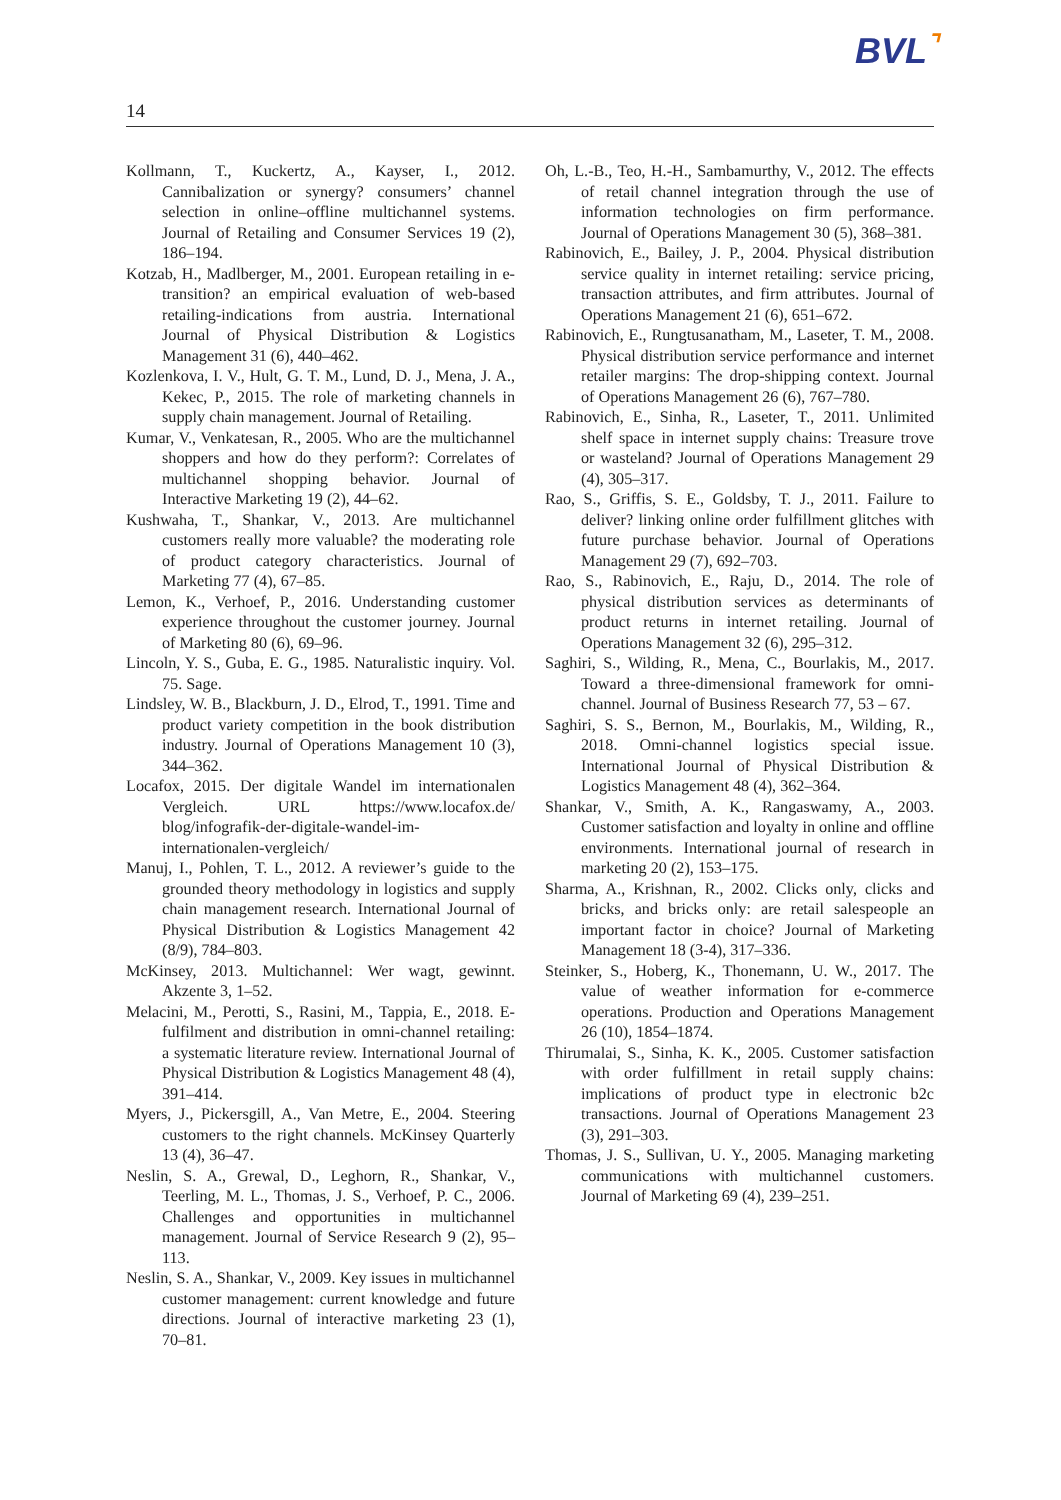BVL⌝
14
Kollmann, T., Kuckertz, A., Kayser, I., 2012. Cannibalization or synergy? consumers’ channel selection in online–offline multichannel systems. Journal of Retailing and Consumer Services 19 (2), 186–194.
Kotzab, H., Madlberger, M., 2001. European retailing in e-transition? an empirical evaluation of web-based retailing-indications from austria. International Journal of Physical Distribution & Logistics Management 31 (6), 440–462.
Kozlenkova, I. V., Hult, G. T. M., Lund, D. J., Mena, J. A., Kekec, P., 2015. The role of marketing channels in supply chain management. Journal of Retailing.
Kumar, V., Venkatesan, R., 2005. Who are the multichannel shoppers and how do they perform?: Correlates of multichannel shopping behavior. Journal of Interactive Marketing 19 (2), 44–62.
Kushwaha, T., Shankar, V., 2013. Are multichannel customers really more valuable? the moderating role of product category characteristics. Journal of Marketing 77 (4), 67–85.
Lemon, K., Verhoef, P., 2016. Understanding customer experience throughout the customer journey. Journal of Marketing 80 (6), 69–96.
Lincoln, Y. S., Guba, E. G., 1985. Naturalistic inquiry. Vol. 75. Sage.
Lindsley, W. B., Blackburn, J. D., Elrod, T., 1991. Time and product variety competition in the book distribution industry. Journal of Operations Management 10 (3), 344–362.
Locafox, 2015. Der digitale Wandel im internationalen Vergleich. URL https://www.locafox.de/ blog/infografik-der-digitale-wandel-im-internationalen-vergleich/
Manuj, I., Pohlen, T. L., 2012. A reviewer’s guide to the grounded theory methodology in logistics and supply chain management research. International Journal of Physical Distribution & Logistics Management 42 (8/9), 784–803.
McKinsey, 2013. Multichannel: Wer wagt, gewinnt. Akzente 3, 1–52.
Melacini, M., Perotti, S., Rasini, M., Tappia, E., 2018. E-fulfilment and distribution in omni-channel retailing: a systematic literature review. International Journal of Physical Distribution & Logistics Management 48 (4), 391–414.
Myers, J., Pickersgill, A., Van Metre, E., 2004. Steering customers to the right channels. McKinsey Quarterly 13 (4), 36–47.
Neslin, S. A., Grewal, D., Leghorn, R., Shankar, V., Teerling, M. L., Thomas, J. S., Verhoef, P. C., 2006. Challenges and opportunities in multichannel management. Journal of Service Research 9 (2), 95–113.
Neslin, S. A., Shankar, V., 2009. Key issues in multichannel customer management: current knowledge and future directions. Journal of interactive marketing 23 (1), 70–81.
Oh, L.-B., Teo, H.-H., Sambamurthy, V., 2012. The effects of retail channel integration through the use of information technologies on firm performance. Journal of Operations Management 30 (5), 368–381.
Rabinovich, E., Bailey, J. P., 2004. Physical distribution service quality in internet retailing: service pricing, transaction attributes, and firm attributes. Journal of Operations Management 21 (6), 651–672.
Rabinovich, E., Rungtusanatham, M., Laseter, T. M., 2008. Physical distribution service performance and internet retailer margins: The drop-shipping context. Journal of Operations Management 26 (6), 767–780.
Rabinovich, E., Sinha, R., Laseter, T., 2011. Unlimited shelf space in internet supply chains: Treasure trove or wasteland? Journal of Operations Management 29 (4), 305–317.
Rao, S., Griffis, S. E., Goldsby, T. J., 2011. Failure to deliver? linking online order fulfillment glitches with future purchase behavior. Journal of Operations Management 29 (7), 692–703.
Rao, S., Rabinovich, E., Raju, D., 2014. The role of physical distribution services as determinants of product returns in internet retailing. Journal of Operations Management 32 (6), 295–312.
Saghiri, S., Wilding, R., Mena, C., Bourlakis, M., 2017. Toward a three-dimensional framework for omni-channel. Journal of Business Research 77, 53 – 67.
Saghiri, S. S., Bernon, M., Bourlakis, M., Wilding, R., 2018. Omni-channel logistics special issue. International Journal of Physical Distribution & Logistics Management 48 (4), 362–364.
Shankar, V., Smith, A. K., Rangaswamy, A., 2003. Customer satisfaction and loyalty in online and offline environments. International journal of research in marketing 20 (2), 153–175.
Sharma, A., Krishnan, R., 2002. Clicks only, clicks and bricks, and bricks only: are retail salespeople an important factor in choice? Journal of Marketing Management 18 (3-4), 317–336.
Steinker, S., Hoberg, K., Thonemann, U. W., 2017. The value of weather information for e-commerce operations. Production and Operations Management 26 (10), 1854–1874.
Thirumalai, S., Sinha, K. K., 2005. Customer satisfaction with order fulfillment in retail supply chains: implications of product type in electronic b2c transactions. Journal of Operations Management 23 (3), 291–303.
Thomas, J. S., Sullivan, U. Y., 2005. Managing marketing communications with multichannel customers. Journal of Marketing 69 (4), 239–251.